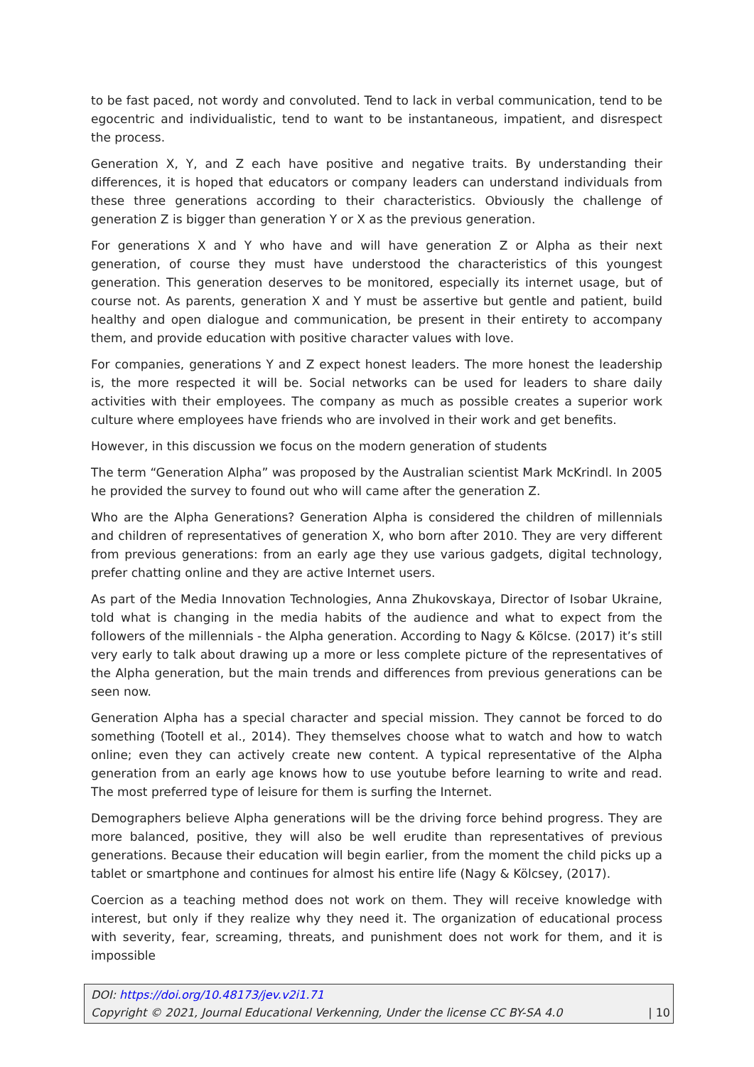to be fast paced, not wordy and convoluted. Tend to lack in verbal communication, tend to be egocentric and individualistic, tend to want to be instantaneous, impatient, and disrespect the process.
Generation X, Y, and Z each have positive and negative traits. By understanding their differences, it is hoped that educators or company leaders can understand individuals from these three generations according to their characteristics. Obviously the challenge of generation Z is bigger than generation Y or X as the previous generation.
For generations X and Y who have and will have generation Z or Alpha as their next generation, of course they must have understood the characteristics of this youngest generation. This generation deserves to be monitored, especially its internet usage, but of course not. As parents, generation X and Y must be assertive but gentle and patient, build healthy and open dialogue and communication, be present in their entirety to accompany them, and provide education with positive character values with love.
For companies, generations Y and Z expect honest leaders. The more honest the leadership is, the more respected it will be. Social networks can be used for leaders to share daily activities with their employees. The company as much as possible creates a superior work culture where employees have friends who are involved in their work and get benefits.
However, in this discussion we focus on the modern generation of students
The term “Generation Alpha” was proposed by the Australian scientist Mark McKrindl. In 2005 he provided the survey to found out who will came after the generation Z.
Who are the Alpha Generations? Generation Alpha is considered the children of millennials and children of representatives of generation X, who born after 2010. They are very different from previous generations: from an early age they use various gadgets, digital technology, prefer chatting online and they are active Internet users.
As part of the Media Innovation Technologies, Anna Zhukovskaya, Director of Isobar Ukraine, told what is changing in the media habits of the audience and what to expect from the followers of the millennials - the Alpha generation. According to Nagy & Kölcse. (2017) it’s still very early to talk about drawing up a more or less complete picture of the representatives of the Alpha generation, but the main trends and differences from previous generations can be seen now.
Generation Alpha has a special character and special mission. They cannot be forced to do something (Tootell et al., 2014). They themselves choose what to watch and how to watch online; even they can actively create new content. A typical representative of the Alpha generation from an early age knows how to use youtube before learning to write and read. The most preferred type of leisure for them is surfing the Internet.
Demographers believe Alpha generations will be the driving force behind progress. They are more balanced, positive, they will also be well erudite than representatives of previous generations. Because their education will begin earlier, from the moment the child picks up a tablet or smartphone and continues for almost his entire life (Nagy & Kölcsey, (2017).
Coercion as a teaching method does not work on them. They will receive knowledge with interest, but only if they realize why they need it. The organization of educational process with severity, fear, screaming, threats, and punishment does not work for them, and it is impossible
DOI: https://doi.org/10.48173/jev.v2i1.71
Copyright © 2021, Journal Educational Verkenning, Under the license CC BY-SA 4.0 | 10